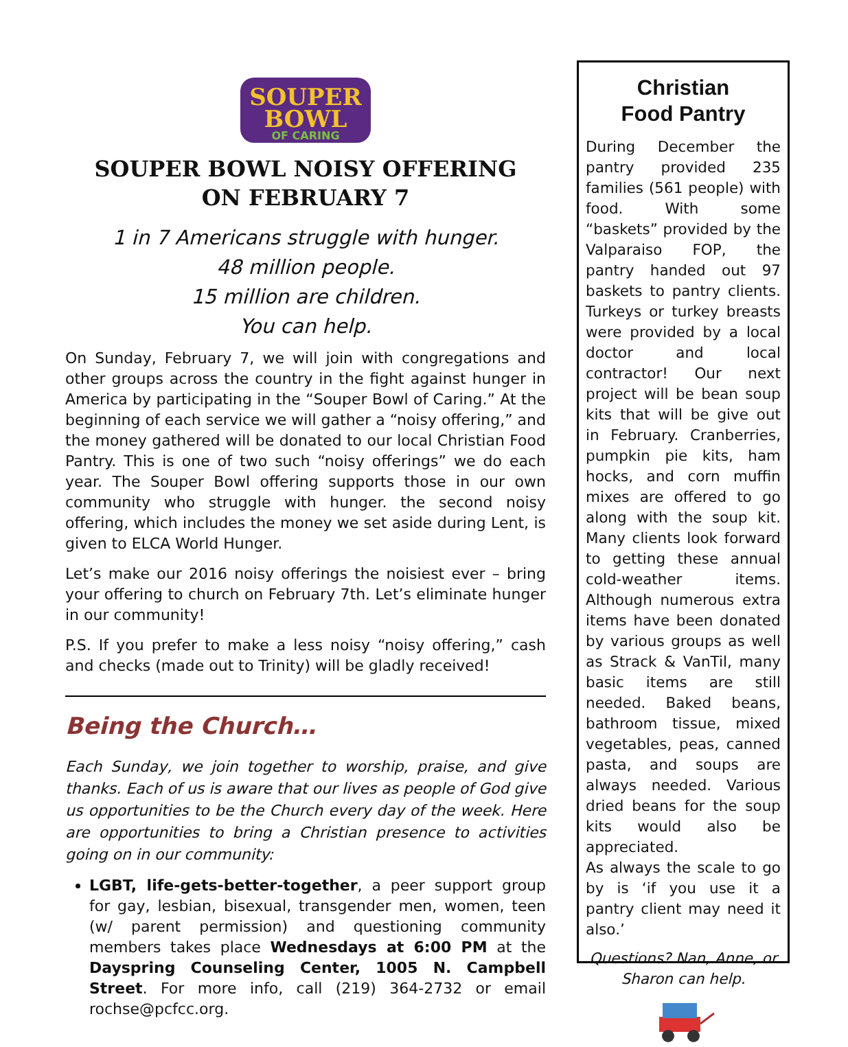SOUPER
BOWL
OF CARING
SOUPER BOWL NOISY OFFERING
ON FEBRUARY 7
1 in 7 Americans struggle with hunger.
48 million people.
15 million are children.
You can help.
On Sunday, February 7, we will join with congregations and other groups across the country in the fight against hunger in America by participating in the “Souper Bowl of Caring.” At the beginning of each service we will gather a “noisy offering,” and the money gathered will be donated to our local Christian Food Pantry. This is one of two such “noisy offerings” we do each year. The Souper Bowl offering supports those in our own community who struggle with hunger. the second noisy offering, which includes the money we set aside during Lent, is given to ELCA World Hunger.
Let’s make our 2016 noisy offerings the noisiest ever – bring your offering to church on February 7th. Let’s eliminate hunger in our community!
P.S. If you prefer to make a less noisy “noisy offering,” cash and checks (made out to Trinity) will be gladly received!
Being the Church…
Each Sunday, we join together to worship, praise, and give thanks. Each of us is aware that our lives as people of God give us opportunities to be the Church every day of the week. Here are opportunities to bring a Christian presence to activities going on in our community:
LGBT, life-gets-better-together, a peer support group for gay, lesbian, bisexual, transgender men, women, teen (w/ parent permission) and questioning community members takes place Wednesdays at 6:00 PM at the Dayspring Counseling Center, 1005 N. Campbell Street. For more info, call (219) 364-2732 or email rochse@pcfcc.org.
Christian
Food Pantry
During December the pantry provided 235 families (561 people) with food. With some “baskets” provided by the Valparaiso FOP, the pantry handed out 97 baskets to pantry clients. Turkeys or turkey breasts were provided by a local doctor and local contractor! Our next project will be bean soup kits that will be give out in February. Cranberries, pumpkin pie kits, ham hocks, and corn muffin mixes are offered to go along with the soup kit. Many clients look forward to getting these annual cold-weather items. Although numerous extra items have been donated by various groups as well as Strack & VanTil, many basic items are still needed. Baked beans, bathroom tissue, mixed vegetables, peas, canned pasta, and soups are always needed. Various dried beans for the soup kits would also be appreciated.
As always the scale to go by is ‘if you use it a pantry client may need it also.’
Questions? Nan, Anne, or Sharon can help.